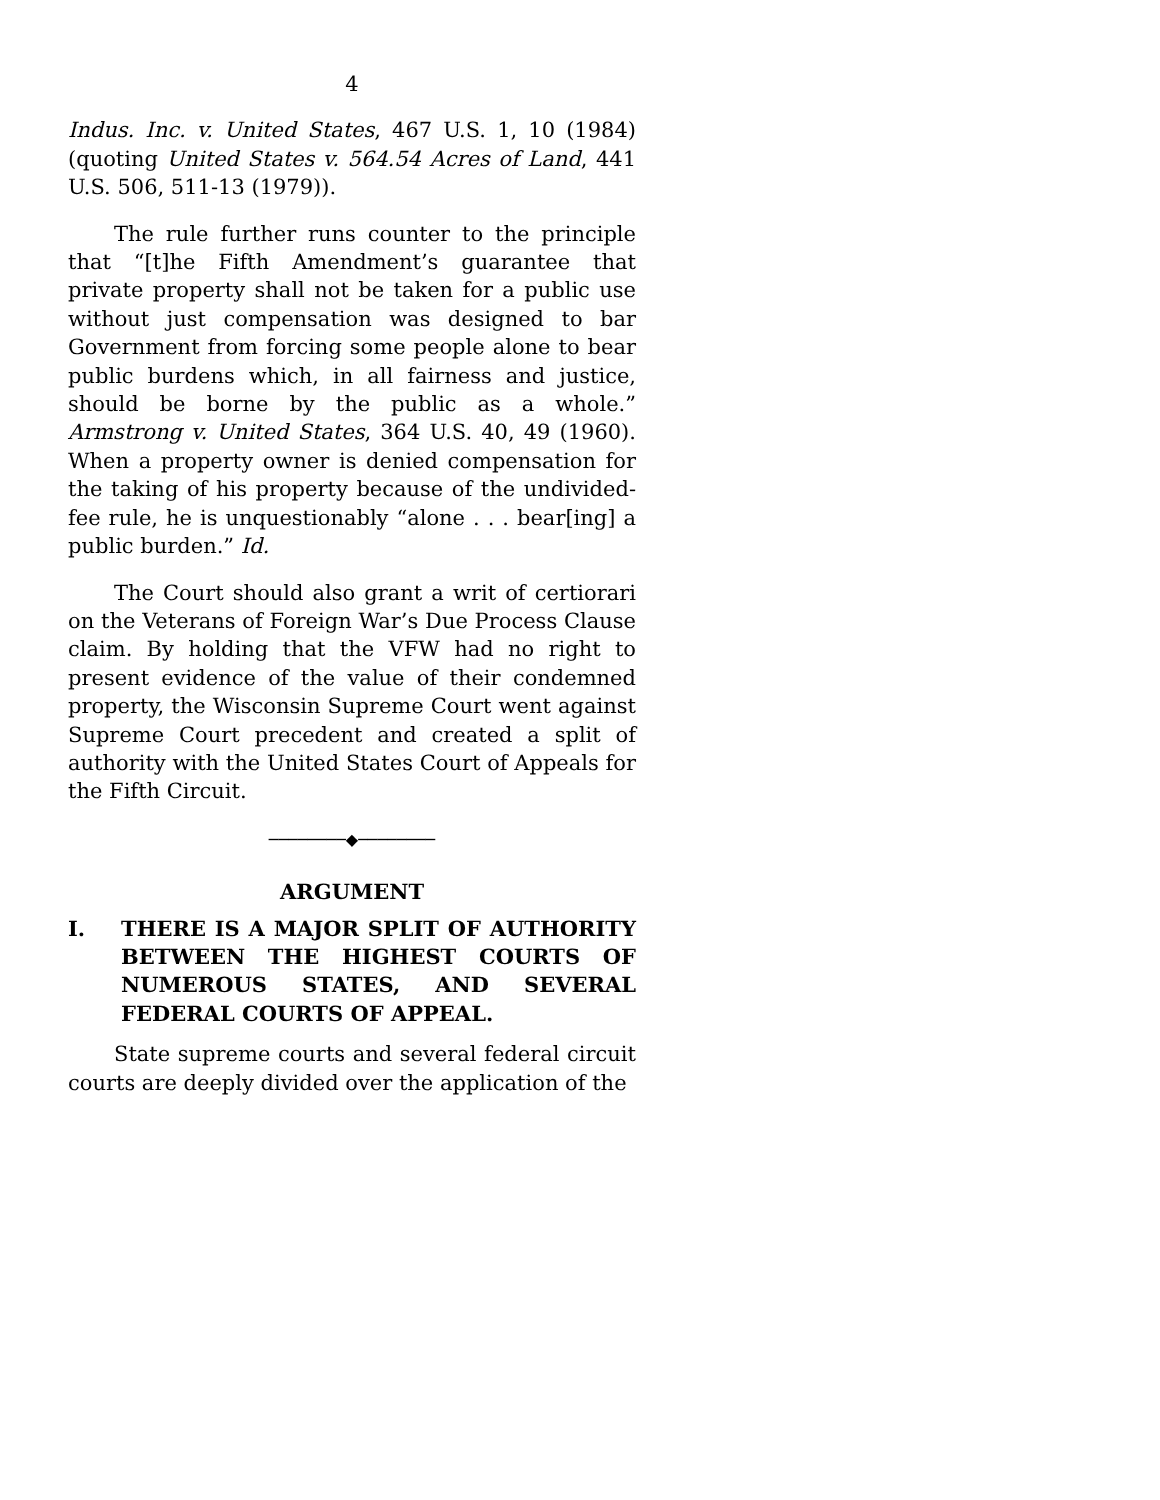4
Indus. Inc. v. United States, 467 U.S. 1, 10 (1984) (quoting United States v. 564.54 Acres of Land, 441 U.S. 506, 511-13 (1979)).
The rule further runs counter to the principle that “[t]he Fifth Amendment’s guarantee that private property shall not be taken for a public use without just compensation was designed to bar Government from forcing some people alone to bear public burdens which, in all fairness and justice, should be borne by the public as a whole.” Armstrong v. United States, 364 U.S. 40, 49 (1960). When a property owner is denied compensation for the taking of his property because of the undivided-fee rule, he is unquestionably “alone . . . bear[ing] a public burden.” Id.
The Court should also grant a writ of certiorari on the Veterans of Foreign War’s Due Process Clause claim. By holding that the VFW had no right to present evidence of the value of their condemned property, the Wisconsin Supreme Court went against Supreme Court precedent and created a split of authority with the United States Court of Appeals for the Fifth Circuit.
────────◆────────
ARGUMENT
I. THERE IS A MAJOR SPLIT OF AUTHORITY BETWEEN THE HIGHEST COURTS OF NUMEROUS STATES, AND SEVERAL FEDERAL COURTS OF APPEAL.
State supreme courts and several federal circuit courts are deeply divided over the application of the